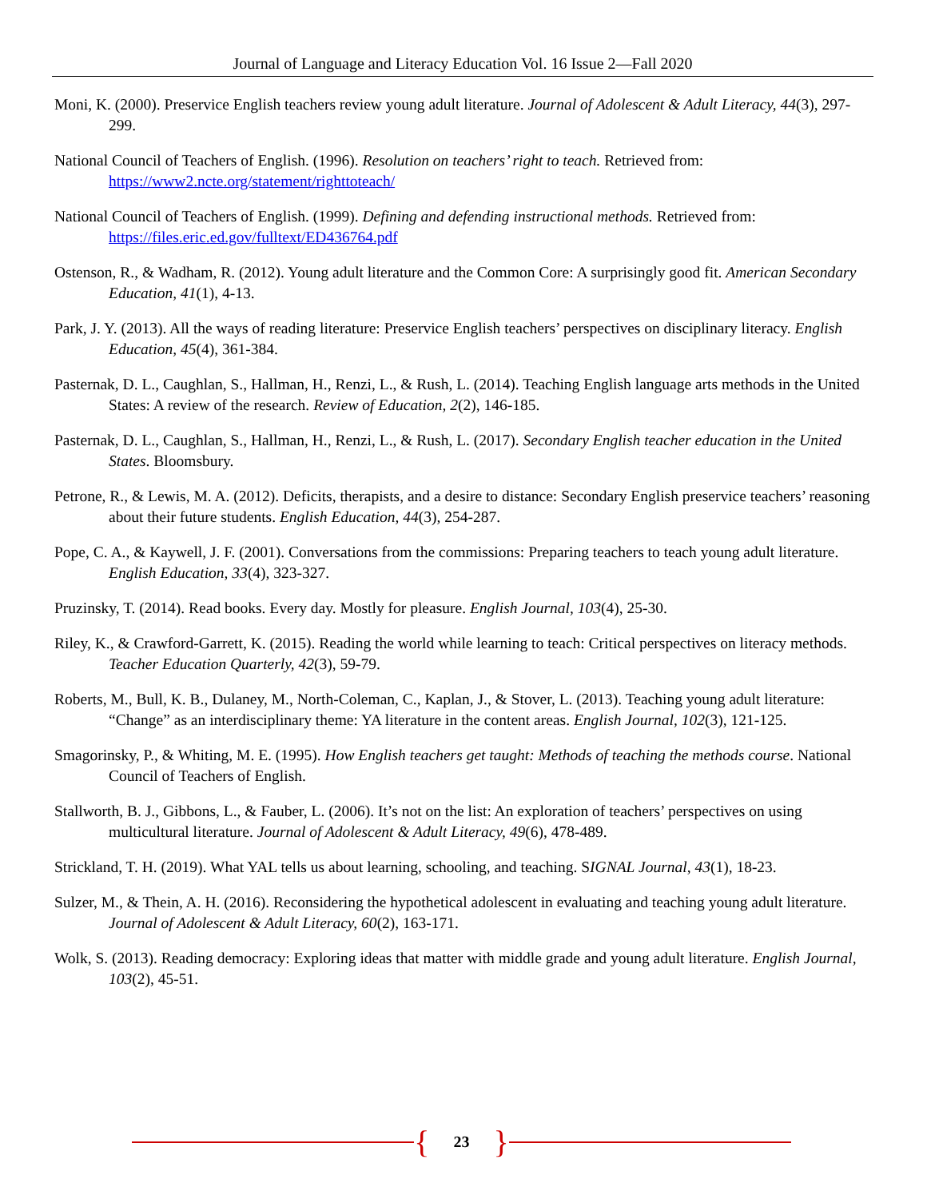Journal of Language and Literacy Education Vol. 16 Issue 2—Fall 2020
Moni, K. (2000). Preservice English teachers review young adult literature. Journal of Adolescent & Adult Literacy, 44(3), 297-299.
National Council of Teachers of English. (1996). Resolution on teachers’ right to teach. Retrieved from: https://www2.ncte.org/statement/righttoteach/
National Council of Teachers of English. (1999). Defining and defending instructional methods. Retrieved from: https://files.eric.ed.gov/fulltext/ED436764.pdf
Ostenson, R., & Wadham, R. (2012). Young adult literature and the Common Core: A surprisingly good fit. American Secondary Education, 41(1), 4-13.
Park, J. Y. (2013). All the ways of reading literature: Preservice English teachers’ perspectives on disciplinary literacy. English Education, 45(4), 361-384.
Pasternak, D. L., Caughlan, S., Hallman, H., Renzi, L., & Rush, L. (2014). Teaching English language arts methods in the United States: A review of the research. Review of Education, 2(2), 146-185.
Pasternak, D. L., Caughlan, S., Hallman, H., Renzi, L., & Rush, L. (2017). Secondary English teacher education in the United States. Bloomsbury.
Petrone, R., & Lewis, M. A. (2012). Deficits, therapists, and a desire to distance: Secondary English preservice teachers’ reasoning about their future students. English Education, 44(3), 254-287.
Pope, C. A., & Kaywell, J. F. (2001). Conversations from the commissions: Preparing teachers to teach young adult literature. English Education, 33(4), 323-327.
Pruzinsky, T. (2014). Read books. Every day. Mostly for pleasure. English Journal, 103(4), 25-30.
Riley, K., & Crawford-Garrett, K. (2015). Reading the world while learning to teach: Critical perspectives on literacy methods. Teacher Education Quarterly, 42(3), 59-79.
Roberts, M., Bull, K. B., Dulaney, M., North-Coleman, C., Kaplan, J., & Stover, L. (2013). Teaching young adult literature: “Change” as an interdisciplinary theme: YA literature in the content areas. English Journal, 102(3), 121-125.
Smagorinsky, P., & Whiting, M. E. (1995). How English teachers get taught: Methods of teaching the methods course. National Council of Teachers of English.
Stallworth, B. J., Gibbons, L., & Fauber, L. (2006). It’s not on the list: An exploration of teachers’ perspectives on using multicultural literature. Journal of Adolescent & Adult Literacy, 49(6), 478-489.
Strickland, T. H. (2019). What YAL tells us about learning, schooling, and teaching. SIGNAL Journal, 43(1), 18-23.
Sulzer, M., & Thein, A. H. (2016). Reconsidering the hypothetical adolescent in evaluating and teaching young adult literature. Journal of Adolescent & Adult Literacy, 60(2), 163-171.
Wolk, S. (2013). Reading democracy: Exploring ideas that matter with middle grade and young adult literature. English Journal, 103(2), 45-51.
{ 23 }